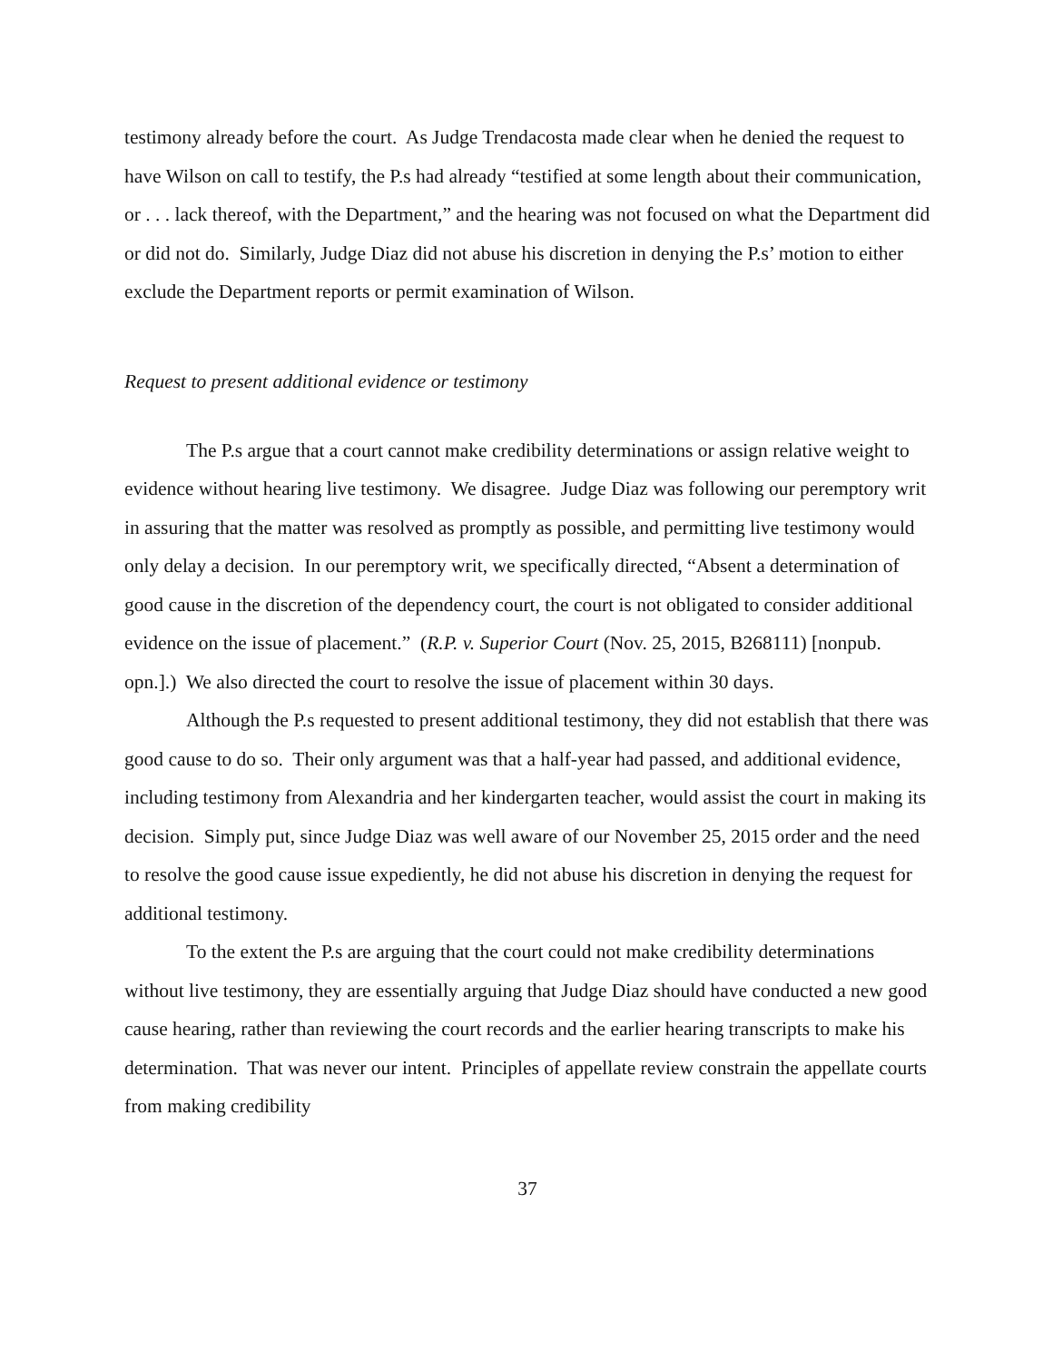testimony already before the court. As Judge Trendacosta made clear when he denied the request to have Wilson on call to testify, the P.s had already “testified at some length about their communication, or . . . lack thereof, with the Department,” and the hearing was not focused on what the Department did or did not do. Similarly, Judge Diaz did not abuse his discretion in denying the P.s’ motion to either exclude the Department reports or permit examination of Wilson.
Request to present additional evidence or testimony
The P.s argue that a court cannot make credibility determinations or assign relative weight to evidence without hearing live testimony. We disagree. Judge Diaz was following our peremptory writ in assuring that the matter was resolved as promptly as possible, and permitting live testimony would only delay a decision. In our peremptory writ, we specifically directed, “Absent a determination of good cause in the discretion of the dependency court, the court is not obligated to consider additional evidence on the issue of placement.” (R.P. v. Superior Court (Nov. 25, 2015, B268111) [nonpub. opn.].) We also directed the court to resolve the issue of placement within 30 days.
Although the P.s requested to present additional testimony, they did not establish that there was good cause to do so. Their only argument was that a half-year had passed, and additional evidence, including testimony from Alexandria and her kindergarten teacher, would assist the court in making its decision. Simply put, since Judge Diaz was well aware of our November 25, 2015 order and the need to resolve the good cause issue expediently, he did not abuse his discretion in denying the request for additional testimony.
To the extent the P.s are arguing that the court could not make credibility determinations without live testimony, they are essentially arguing that Judge Diaz should have conducted a new good cause hearing, rather than reviewing the court records and the earlier hearing transcripts to make his determination. That was never our intent. Principles of appellate review constrain the appellate courts from making credibility
37